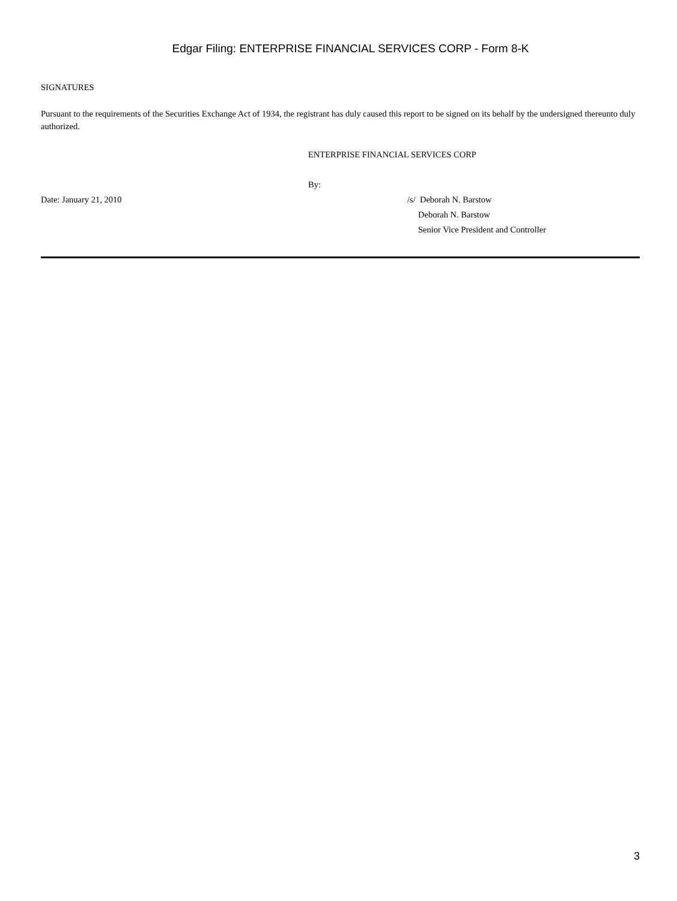Edgar Filing: ENTERPRISE FINANCIAL SERVICES CORP - Form 8-K
SIGNATURES
Pursuant to the requirements of the Securities Exchange Act of 1934, the registrant has duly caused this report to be signed on its behalf by the undersigned thereunto duly authorized.
| | ENTERPRISE FINANCIAL SERVICES CORP | |
| | By: | |
| Date: January 21, 2010 | | /s/ Deborah N. Barstow |
| | | Deborah N. Barstow |
| | | Senior Vice President and Controller |
3